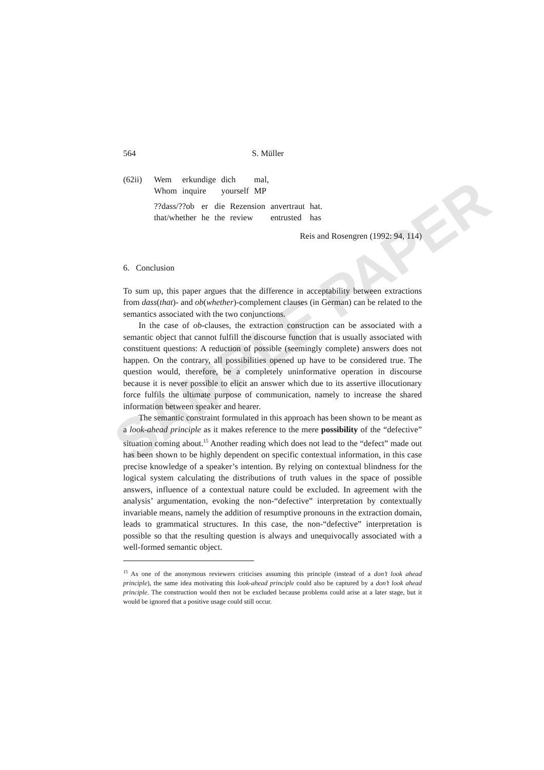SAMPLE PAPER
564 S. Müller
| (62ii) | Wem | erkundige | dich | mal, |
| | Whom | inquire | yourself | MP |
| ??dass/??ob | er | die | Rezension | anvertraut | hat. |
| that/whether | he | the | review | entrusted | has |
Reis and Rosengren (1992: 94, 114)
6. Conclusion
To sum up, this paper argues that the difference in acceptability between extractions from dass(that)- and ob(whether)-complement clauses (in German) can be related to the semantics associated with the two conjunctions.
In the case of ob-clauses, the extraction construction can be associated with a semantic object that cannot fulfill the discourse function that is usually associated with constituent questions: A reduction of possible (seemingly complete) answers does not happen. On the contrary, all possibilities opened up have to be considered true. The question would, therefore, be a completely uninformative operation in discourse because it is never possible to elicit an answer which due to its assertive illocutionary force fulfils the ultimate purpose of communication, namely to increase the shared information between speaker and hearer.
The semantic constraint formulated in this approach has been shown to be meant as a look-ahead principle as it makes reference to the mere possibility of the “defective” situation coming about.<sup>15</sup> Another reading which does not lead to the “defect” made out has been shown to be highly dependent on specific contextual information, in this case precise knowledge of a speaker’s intention. By relying on contextual blindness for the logical system calculating the distributions of truth values in the space of possible answers, influence of a contextual nature could be excluded. In agreement with the analysis’ argumentation, evoking the non-“defective” interpretation by contextually invariable means, namely the addition of resumptive pronouns in the extraction domain, leads to grammatical structures. In this case, the non-“defective” interpretation is possible so that the resulting question is always and unequivocally associated with a well-formed semantic object.
<sup>15</sup> As one of the anonymous reviewers criticises assuming this principle (instead of a don’t look ahead principle), the same idea motivating this look-ahead principle could also be captured by a don’t look ahead principle. The construction would then not be excluded because problems could arise at a later stage, but it would be ignored that a positive usage could still occur.